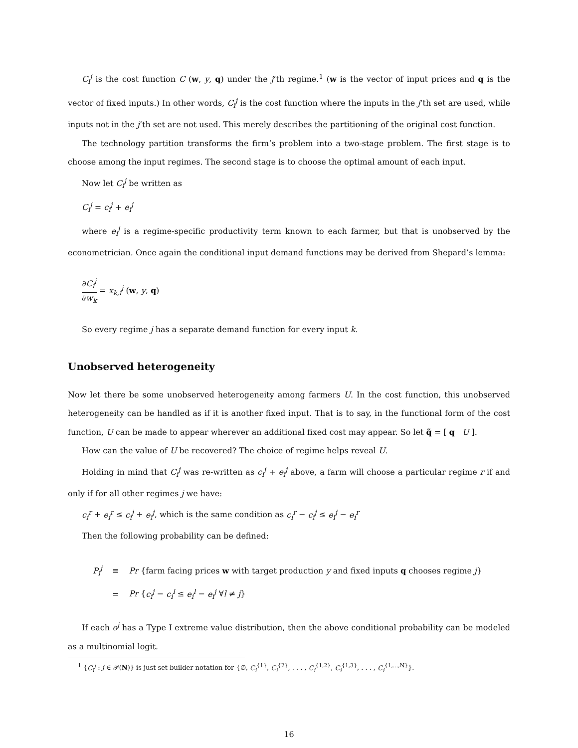C<sub>i</sub><sup>j</sup> is the cost function C (w, y, q) under the j’th regime.<sup>1</sup> (w is the vector of input prices and q is the vector of fixed inputs.) In other words, C<sub>i</sub><sup>j</sup> is the cost function where the inputs in the j’th set are used, while inputs not in the j’th set are not used. This merely describes the partitioning of the original cost function.
The technology partition transforms the firm’s problem into a two-stage problem. The first stage is to choose among the input regimes. The second stage is to choose the optimal amount of each input.
Now let C<sub>i</sub><sup>j</sup> be written as
C<sub>i</sub><sup>j</sup> = c<sub>i</sub><sup>j</sup> + e<sub>i</sub><sup>j</sup>
where e<sub>i</sub><sup>j</sup> is a regime-specific productivity term known to each farmer, but that is unobserved by the econometrician. Once again the conditional input demand functions may be derived from Shepard’s lemma:
∂C<sub>i</sub><sup>j</sup> ∂w<sub>k</sub> = x<sub>k,i</sub><sup>j</sup> (w, y, q)
So every regime j has a separate demand function for every input k.
Unobserved heterogeneity
Now let there be some unobserved heterogeneity among farmers U. In the cost function, this unobserved heterogeneity can be handled as if it is another fixed input. That is to say, in the functional form of the cost function, U can be made to appear wherever an additional fixed cost may appear. So let q̃ = [ q U ].
How can the value of U be recovered? The choice of regime helps reveal U.
Holding in mind that C<sub>i</sub><sup>j</sup> was re-written as c<sub>i</sub><sup>j</sup> + e<sub>i</sub><sup>j</sup> above, a farm will choose a particular regime r if and only if for all other regimes j we have:
c<sub>i</sub><sup>r</sup> + e<sub>i</sub><sup>r</sup> ≤ c<sub>i</sub><sup>j</sup> + e<sub>i</sub><sup>j</sup>, which is the same condition as c<sub>i</sub><sup>r</sup> − c<sub>i</sub><sup>j</sup> ≤ e<sub>i</sub><sup>j</sup> − e<sub>i</sub><sup>r</sup>
Then the following probability can be defined:
| P<sub>i</sub><sup>j</sup> | ≡ | Pr {farm facing prices w with target production y and fixed inputs q chooses regime j } |
| | = | Pr { c<sub>i</sub><sup>j</sup> − c<sub>i</sub><sup>l</sup> ≤ e<sub>i</sub><sup>l</sup> − e<sub>i</sub><sup>j</sup> ∀ l ≠ j } |
If each e<sup>j</sup> has a Type I extreme value distribution, then the above conditional probability can be modeled as a multinomial logit.
<sup>1</sup> {C<sub>i</sub><sup>j</sup> : j ∈ 𝒫(N)} is just set builder notation for {∅, C<sub>i</sub><sup>{1}</sup>, C<sub>i</sub><sup>{2}</sup>, . . . , C<sub>i</sub><sup>{1,2}</sup>, C<sub>i</sub><sup>{1,3}</sup>, . . . , C<sub>i</sub><sup>{1,...,N}</sup>}.
16